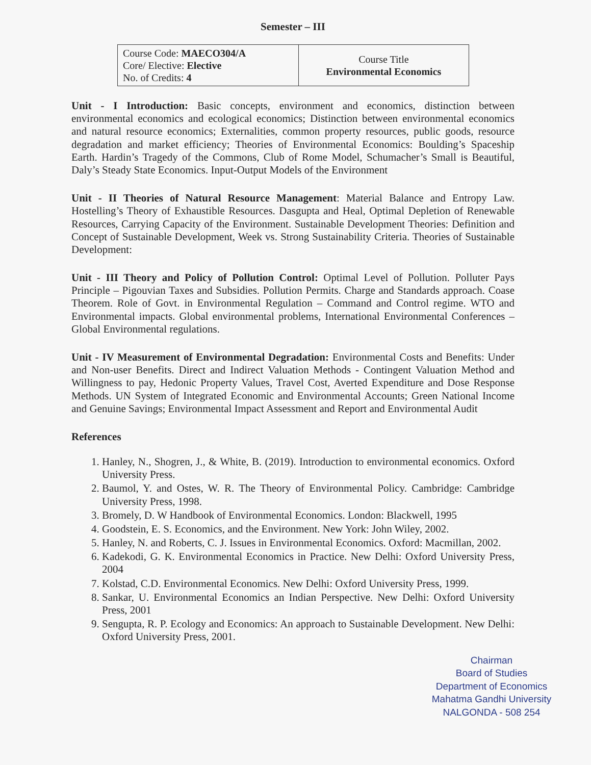Semester – III
| Course Code: MAECO304/A Core/ Elective: Elective No. of Credits: 4 | Course Title Environmental Economics |
Unit - I Introduction: Basic concepts, environment and economics, distinction between environmental economics and ecological economics; Distinction between environmental economics and natural resource economics; Externalities, common property resources, public goods, resource degradation and market efficiency; Theories of Environmental Economics: Boulding’s Spaceship Earth. Hardin’s Tragedy of the Commons, Club of Rome Model, Schumacher’s Small is Beautiful, Daly’s Steady State Economics. Input-Output Models of the Environment
Unit - II Theories of Natural Resource Management: Material Balance and Entropy Law. Hostelling’s Theory of Exhaustible Resources. Dasgupta and Heal, Optimal Depletion of Renewable Resources, Carrying Capacity of the Environment. Sustainable Development Theories: Definition and Concept of Sustainable Development, Week vs. Strong Sustainability Criteria. Theories of Sustainable Development:
Unit - III Theory and Policy of Pollution Control: Optimal Level of Pollution. Polluter Pays Principle – Pigouvian Taxes and Subsidies. Pollution Permits. Charge and Standards approach. Coase Theorem. Role of Govt. in Environmental Regulation – Command and Control regime. WTO and Environmental impacts. Global environmental problems, International Environmental Conferences – Global Environmental regulations.
Unit - IV Measurement of Environmental Degradation: Environmental Costs and Benefits: Under and Non-user Benefits. Direct and Indirect Valuation Methods - Contingent Valuation Method and Willingness to pay, Hedonic Property Values, Travel Cost, Averted Expenditure and Dose Response Methods. UN System of Integrated Economic and Environmental Accounts; Green National Income and Genuine Savings; Environmental Impact Assessment and Report and Environmental Audit
References
1. Hanley, N., Shogren, J., & White, B. (2019). Introduction to environmental economics. Oxford University Press.
2. Baumol, Y. and Ostes, W. R. The Theory of Environmental Policy. Cambridge: Cambridge University Press, 1998.
3. Bromely, D. W Handbook of Environmental Economics. London: Blackwell, 1995
4. Goodstein, E. S. Economics, and the Environment. New York: John Wiley, 2002.
5. Hanley, N. and Roberts, C. J. Issues in Environmental Economics. Oxford: Macmillan, 2002.
6. Kadekodi, G. K. Environmental Economics in Practice. New Delhi: Oxford University Press, 2004
7. Kolstad, C.D. Environmental Economics. New Delhi: Oxford University Press, 1999.
8. Sankar, U. Environmental Economics an Indian Perspective. New Delhi: Oxford University Press, 2001
9. Sengupta, R. P. Ecology and Economics: An approach to Sustainable Development. New Delhi: Oxford University Press, 2001.
Chairman
Board of Studies
Department of Economics
Mahatma Gandhi University
NALGONDA - 508 254